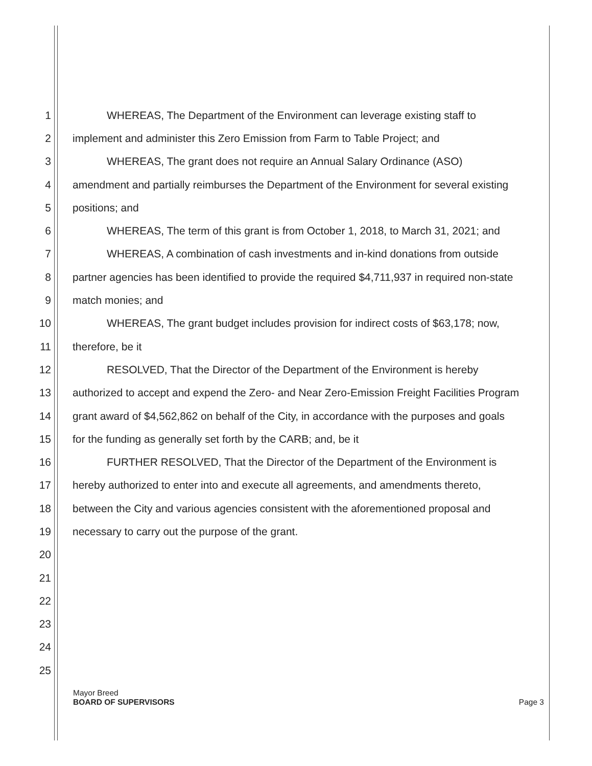1 WHEREAS, The Department of the Environment can leverage existing staff to
2 implement and administer this Zero Emission from Farm to Table Project; and
3 WHEREAS, The grant does not require an Annual Salary Ordinance (ASO)
4 amendment and partially reimburses the Department of the Environment for several existing
5 positions; and
6 WHEREAS, The term of this grant is from October 1, 2018, to March 31, 2021; and
7 WHEREAS, A combination of cash investments and in-kind donations from outside
8 partner agencies has been identified to provide the required $4,711,937 in required non-state
9 match monies; and
10 WHEREAS, The grant budget includes provision for indirect costs of $63,178; now,
11 therefore, be it
12 RESOLVED, That the Director of the Department of the Environment is hereby
13 authorized to accept and expend the Zero- and Near Zero-Emission Freight Facilities Program
14 grant award of $4,562,862 on behalf of the City, in accordance with the purposes and goals
15 for the funding as generally set forth by the CARB; and, be it
16 FURTHER RESOLVED, That the Director of the Department of the Environment is
17 hereby authorized to enter into and execute all agreements, and amendments thereto,
18 between the City and various agencies consistent with the aforementioned proposal and
19 necessary to carry out the purpose of the grant.
20
21
22
23
24
25
Mayor Breed
BOARD OF SUPERVISORS Page 3